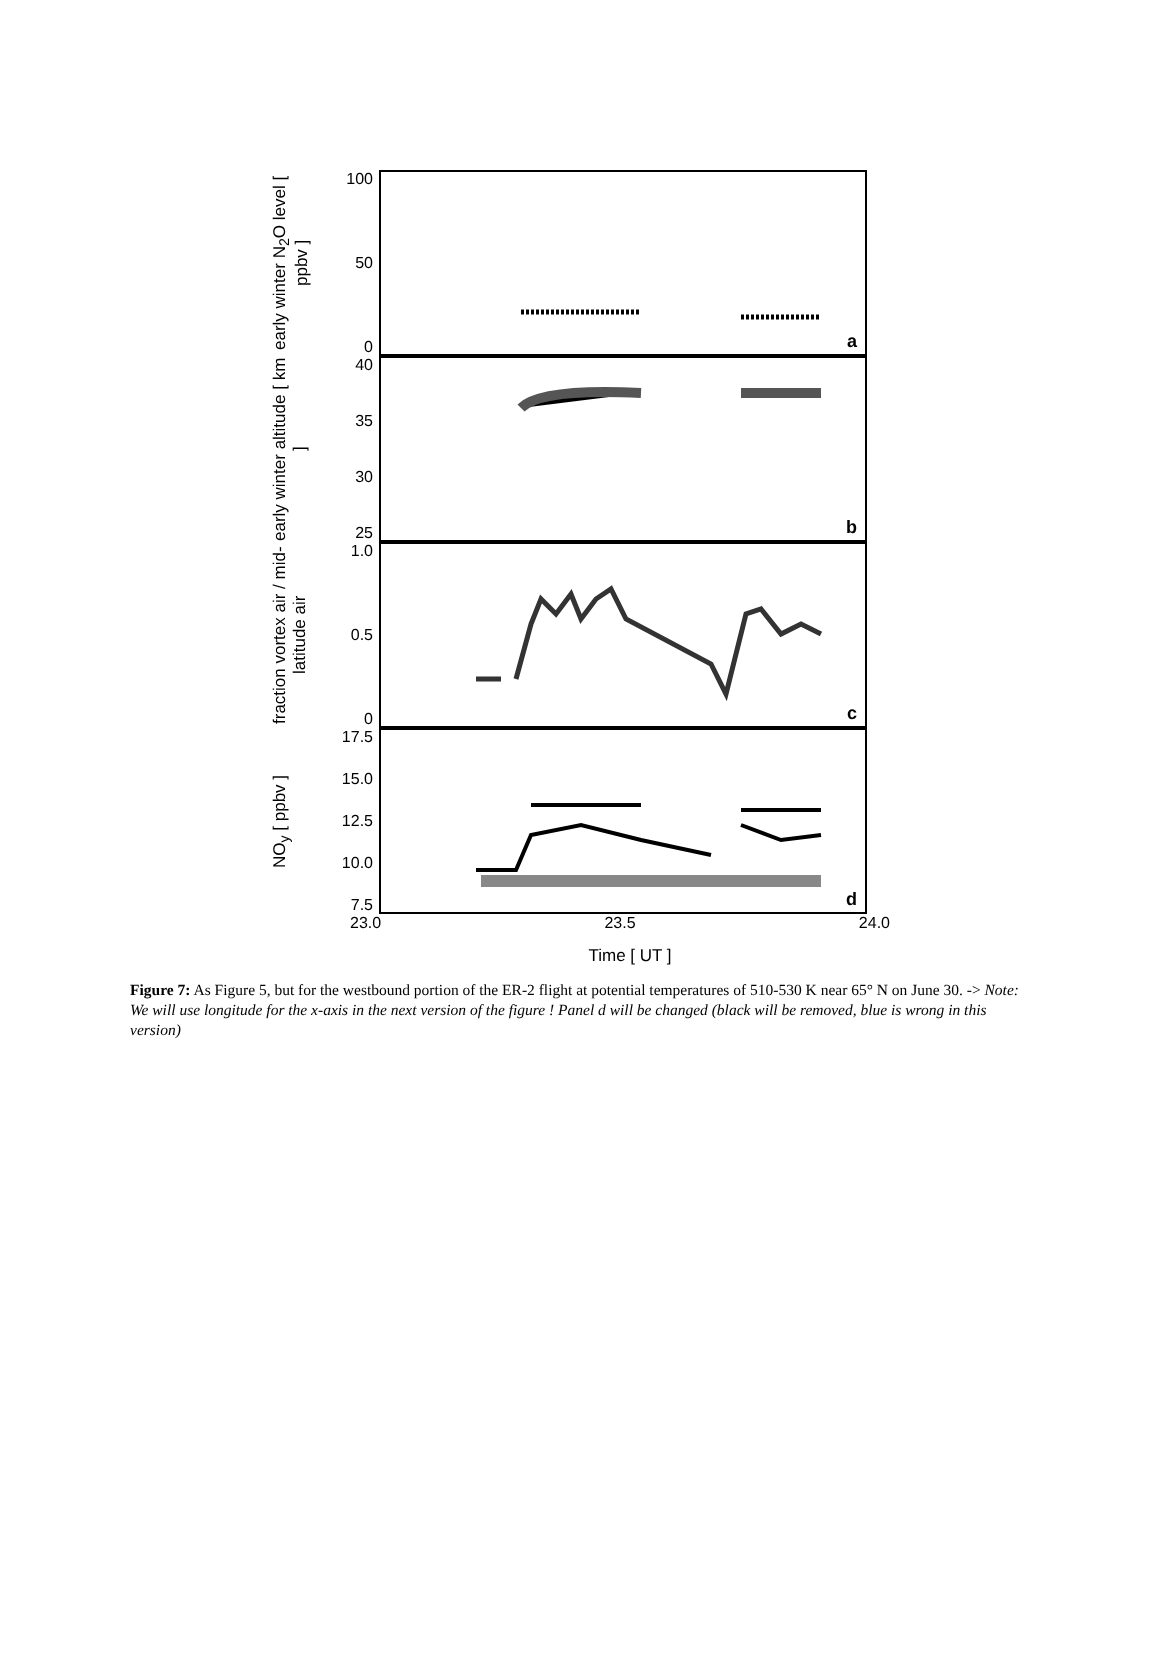early winter N<sub>2</sub>O level [ ppbv ]
100
50
0
a
early winter altitude [ km ]
40
35
30
25
b
fraction vortex air / mid-latitude air
1.0
0.5
0
c
NO<sub>y</sub> [ ppbv ]
17.5
15.0
12.5
10.0
7.5
d
23.0 23.5 24.0
Time [ UT ]
Figure 7: As Figure 5, but for the westbound portion of the ER-2 flight at potential temperatures of 510-530 K near 65° N on June 30. -> Note: We will use longitude for the x-axis in the next version of the figure ! Panel d will be changed (black will be removed, blue is wrong in this version)